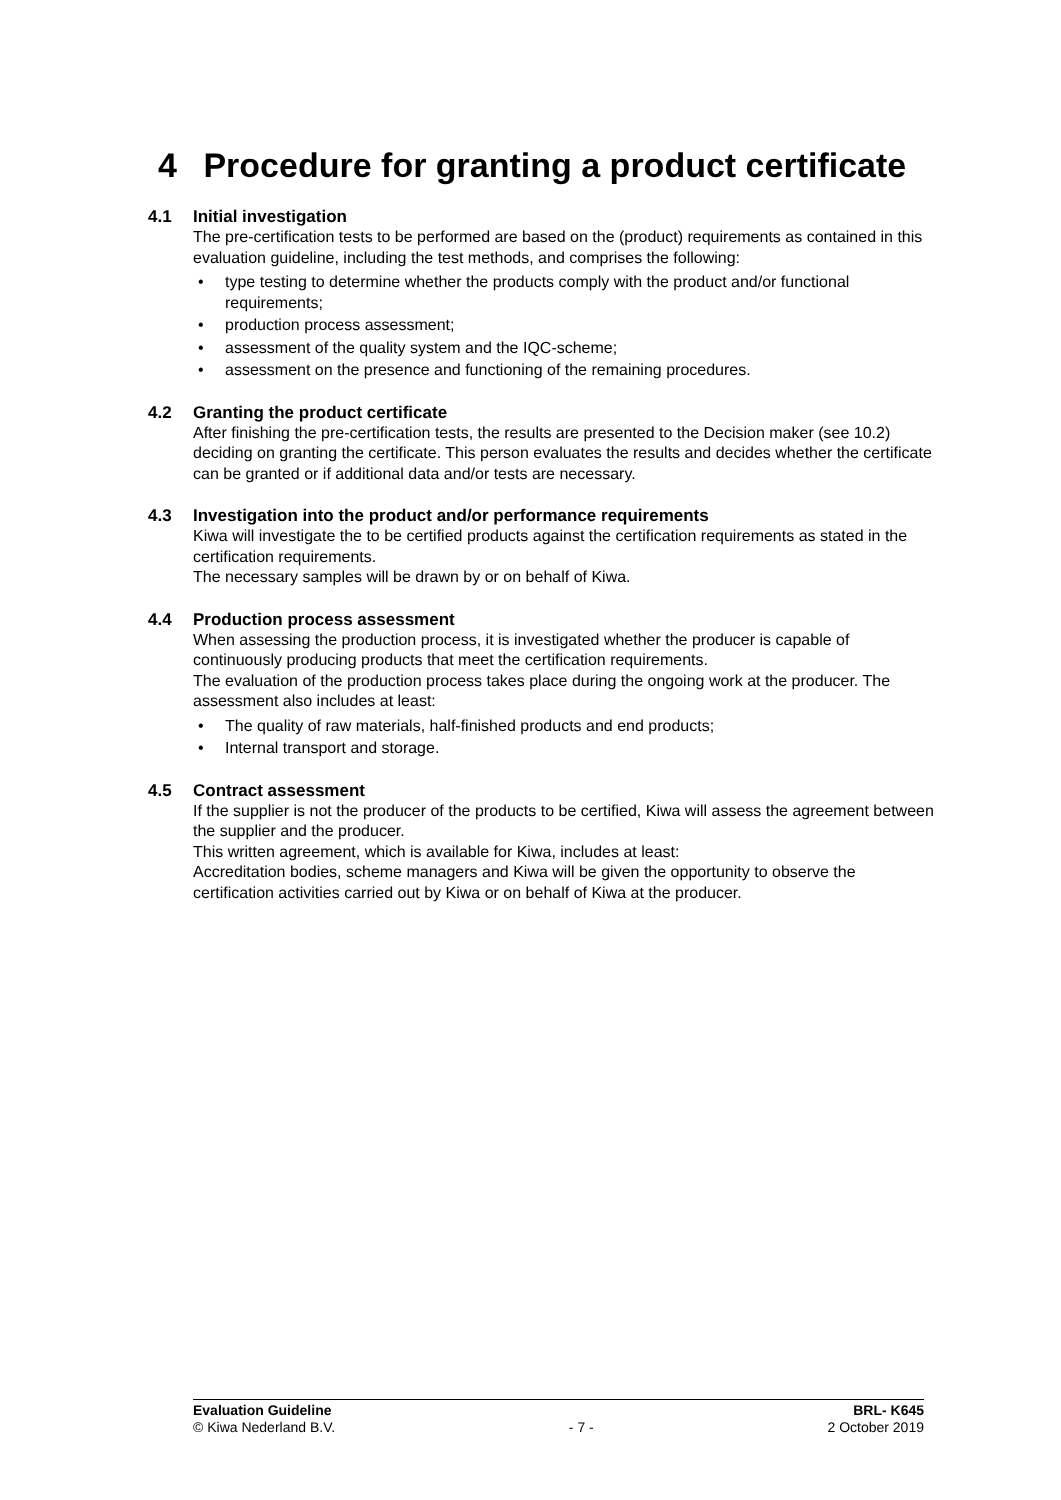4 Procedure for granting a product certificate
4.1 Initial investigation
The pre-certification tests to be performed are based on the (product) requirements as contained in this evaluation guideline, including the test methods, and comprises the following:
• type testing to determine whether the products comply with the product and/or functional requirements;
• production process assessment;
• assessment of the quality system and the IQC-scheme;
• assessment on the presence and functioning of the remaining procedures.
4.2 Granting the product certificate
After finishing the pre-certification tests, the results are presented to the Decision maker (see 10.2) deciding on granting the certificate. This person evaluates the results and decides whether the certificate can be granted or if additional data and/or tests are necessary.
4.3 Investigation into the product and/or performance requirements
Kiwa will investigate the to be certified products against the certification requirements as stated in the certification requirements.
The necessary samples will be drawn by or on behalf of Kiwa.
4.4 Production process assessment
When assessing the production process, it is investigated whether the producer is capable of continuously producing products that meet the certification requirements.
The evaluation of the production process takes place during the ongoing work at the producer. The assessment also includes at least:
• The quality of raw materials, half-finished products and end products;
• Internal transport and storage.
4.5 Contract assessment
If the supplier is not the producer of the products to be certified, Kiwa will assess the agreement between the supplier and the producer.
This written agreement, which is available for Kiwa, includes at least:
Accreditation bodies, scheme managers and Kiwa will be given the opportunity to observe the certification activities carried out by Kiwa or on behalf of Kiwa at the producer.
Evaluation Guideline BRL- K645
© Kiwa Nederland B.V. - 7 - 2 October 2019